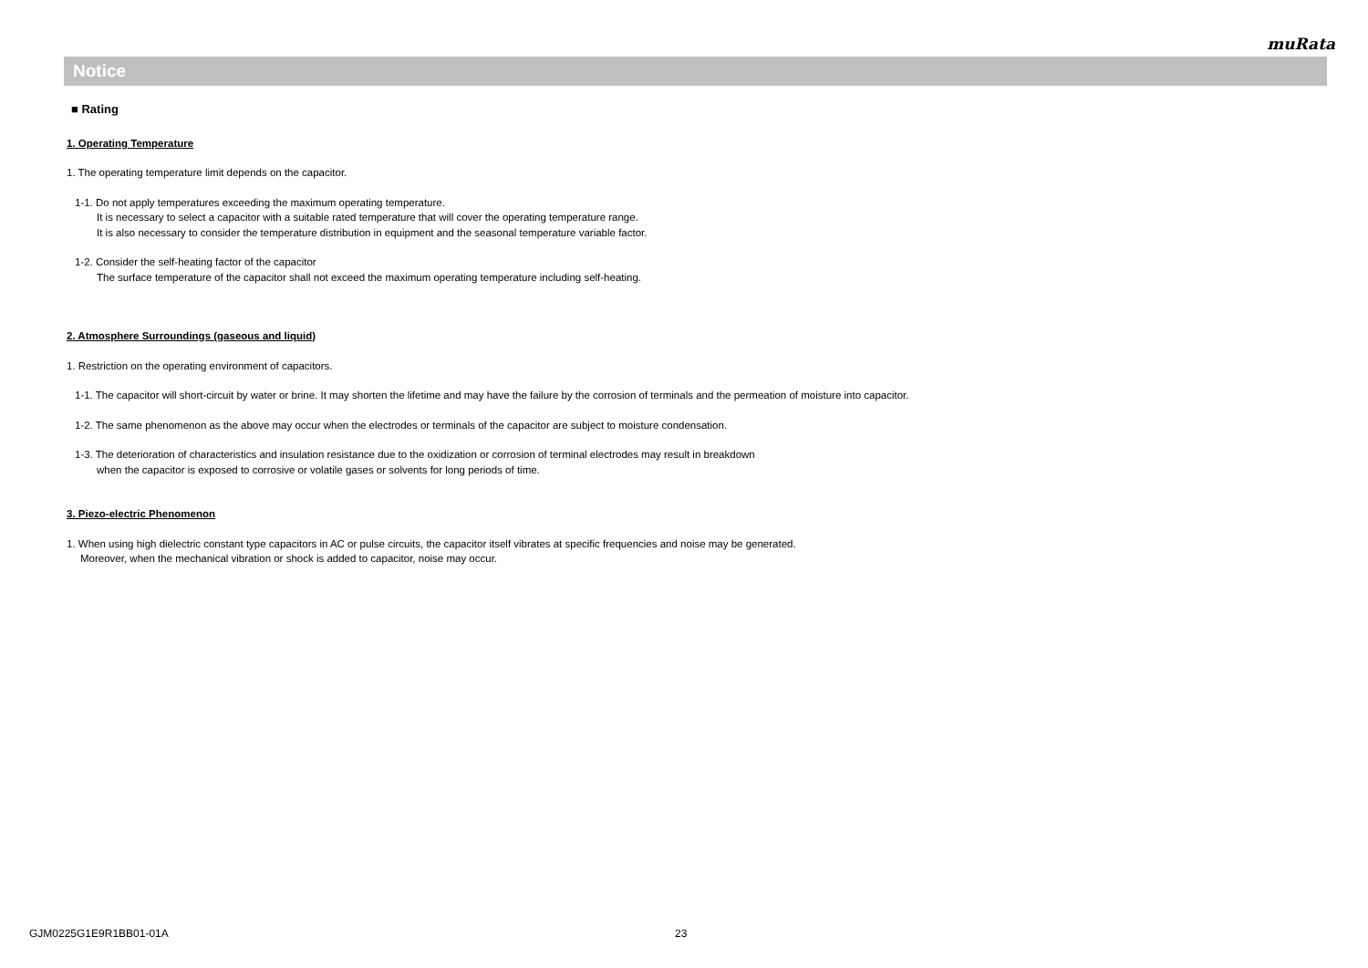muRata
Notice
■ Rating
1. Operating Temperature
1. The operating temperature limit depends on the capacitor.
1-1. Do not apply temperatures exceeding the maximum operating temperature.
It is necessary to select a capacitor with a suitable rated temperature that will cover the operating temperature range.
It is also necessary to consider the temperature distribution in equipment and the seasonal temperature variable factor.
1-2. Consider the self-heating factor of the capacitor
The surface temperature of the capacitor shall not exceed the maximum operating temperature including self-heating.
2. Atmosphere Surroundings (gaseous and liquid)
1. Restriction on the operating environment of capacitors.
1-1. The capacitor will short-circuit by water or brine. It may shorten the lifetime and may have the failure by the corrosion of terminals and the permeation of moisture into capacitor.
1-2. The same phenomenon as the above may occur when the electrodes or terminals of the capacitor are subject to moisture condensation.
1-3. The deterioration of characteristics and insulation resistance due to the oxidization or corrosion of terminal electrodes may result in breakdown
when the capacitor is exposed to corrosive or volatile gases or solvents for long periods of time.
3. Piezo-electric Phenomenon
1. When using high dielectric constant type capacitors in AC or pulse circuits, the capacitor itself vibrates at specific frequencies and noise may be generated.
Moreover, when the mechanical vibration or shock is added to capacitor, noise may occur.
GJM0225G1E9R1BB01-01A 23